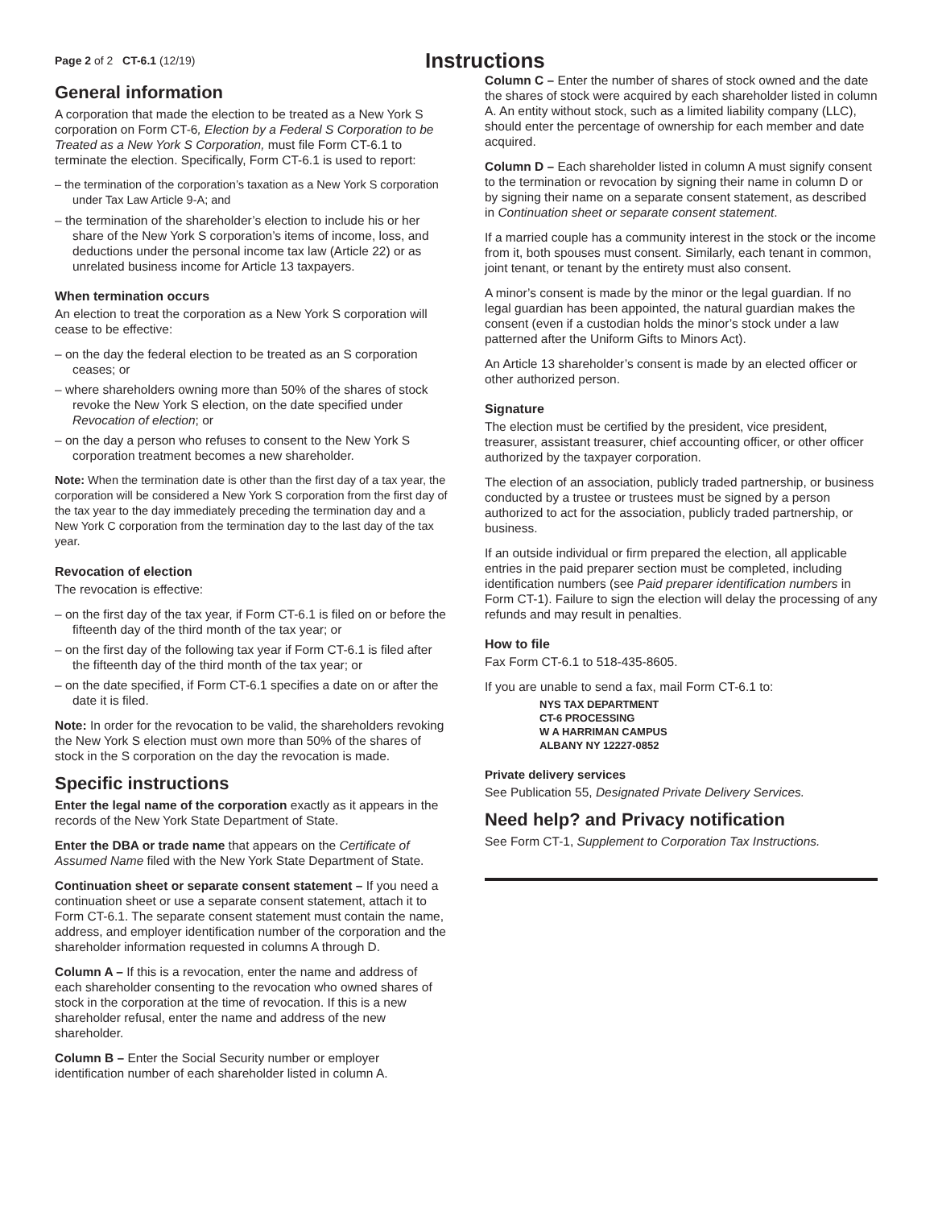Page 2 of 2 CT-6.1 (12/19)
Instructions
General information
A corporation that made the election to be treated as a New York S corporation on Form CT-6, Election by a Federal S Corporation to be Treated as a New York S Corporation, must file Form CT-6.1 to terminate the election. Specifically, Form CT-6.1 is used to report:
– the termination of the corporation’s taxation as a New York S corporation under Tax Law Article 9-A; and
– the termination of the shareholder’s election to include his or her share of the New York S corporation’s items of income, loss, and deductions under the personal income tax law (Article 22) or as unrelated business income for Article 13 taxpayers.
When termination occurs
An election to treat the corporation as a New York S corporation will cease to be effective:
– on the day the federal election to be treated as an S corporation ceases; or
– where shareholders owning more than 50% of the shares of stock revoke the New York S election, on the date specified under Revocation of election; or
– on the day a person who refuses to consent to the New York S corporation treatment becomes a new shareholder.
Note: When the termination date is other than the first day of a tax year, the corporation will be considered a New York S corporation from the first day of the tax year to the day immediately preceding the termination day and a New York C corporation from the termination day to the last day of the tax year.
Revocation of election
The revocation is effective:
– on the first day of the tax year, if Form CT-6.1 is filed on or before the fifteenth day of the third month of the tax year; or
– on the first day of the following tax year if Form CT-6.1 is filed after the fifteenth day of the third month of the tax year; or
– on the date specified, if Form CT-6.1 specifies a date on or after the date it is filed.
Note: In order for the revocation to be valid, the shareholders revoking the New York S election must own more than 50% of the shares of stock in the S corporation on the day the revocation is made.
Specific instructions
Enter the legal name of the corporation exactly as it appears in the records of the New York State Department of State.
Enter the DBA or trade name that appears on the Certificate of Assumed Name filed with the New York State Department of State.
Continuation sheet or separate consent statement – If you need a continuation sheet or use a separate consent statement, attach it to Form CT-6.1. The separate consent statement must contain the name, address, and employer identification number of the corporation and the shareholder information requested in columns A through D.
Column A – If this is a revocation, enter the name and address of each shareholder consenting to the revocation who owned shares of stock in the corporation at the time of revocation. If this is a new shareholder refusal, enter the name and address of the new shareholder.
Column B – Enter the Social Security number or employer identification number of each shareholder listed in column A.
Column C – Enter the number of shares of stock owned and the date the shares of stock were acquired by each shareholder listed in column A. An entity without stock, such as a limited liability company (LLC), should enter the percentage of ownership for each member and date acquired.
Column D – Each shareholder listed in column A must signify consent to the termination or revocation by signing their name in column D or by signing their name on a separate consent statement, as described in Continuation sheet or separate consent statement.
If a married couple has a community interest in the stock or the income from it, both spouses must consent. Similarly, each tenant in common, joint tenant, or tenant by the entirety must also consent.
A minor’s consent is made by the minor or the legal guardian. If no legal guardian has been appointed, the natural guardian makes the consent (even if a custodian holds the minor’s stock under a law patterned after the Uniform Gifts to Minors Act).
An Article 13 shareholder’s consent is made by an elected officer or other authorized person.
Signature
The election must be certified by the president, vice president, treasurer, assistant treasurer, chief accounting officer, or other officer authorized by the taxpayer corporation.
The election of an association, publicly traded partnership, or business conducted by a trustee or trustees must be signed by a person authorized to act for the association, publicly traded partnership, or business.
If an outside individual or firm prepared the election, all applicable entries in the paid preparer section must be completed, including identification numbers (see Paid preparer identification numbers in Form CT-1). Failure to sign the election will delay the processing of any refunds and may result in penalties.
How to file
Fax Form CT-6.1 to 518-435-8605.
If you are unable to send a fax, mail Form CT-6.1 to:
NYS TAX DEPARTMENT
CT-6 PROCESSING
W A HARRIMAN CAMPUS
ALBANY NY 12227-0852
Private delivery services
See Publication 55, Designated Private Delivery Services.
Need help? and Privacy notification
See Form CT-1, Supplement to Corporation Tax Instructions.